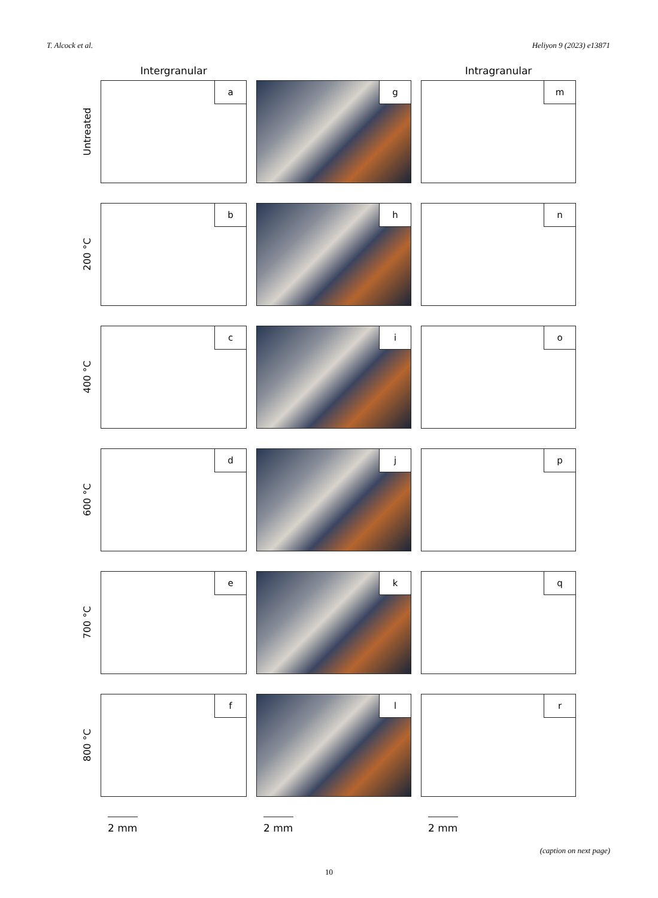T. Alcock et al. Heliyon 9 (2023) e13871
Intergranular
Intragranular
Untreated
a
g
m
200 °C
b
h
n
400 °C
c
i
o
600 °C
d
j
p
700 °C
e
k
q
800 °C
f
l
r
2 mm
2 mm
2 mm
(caption on next page)
10